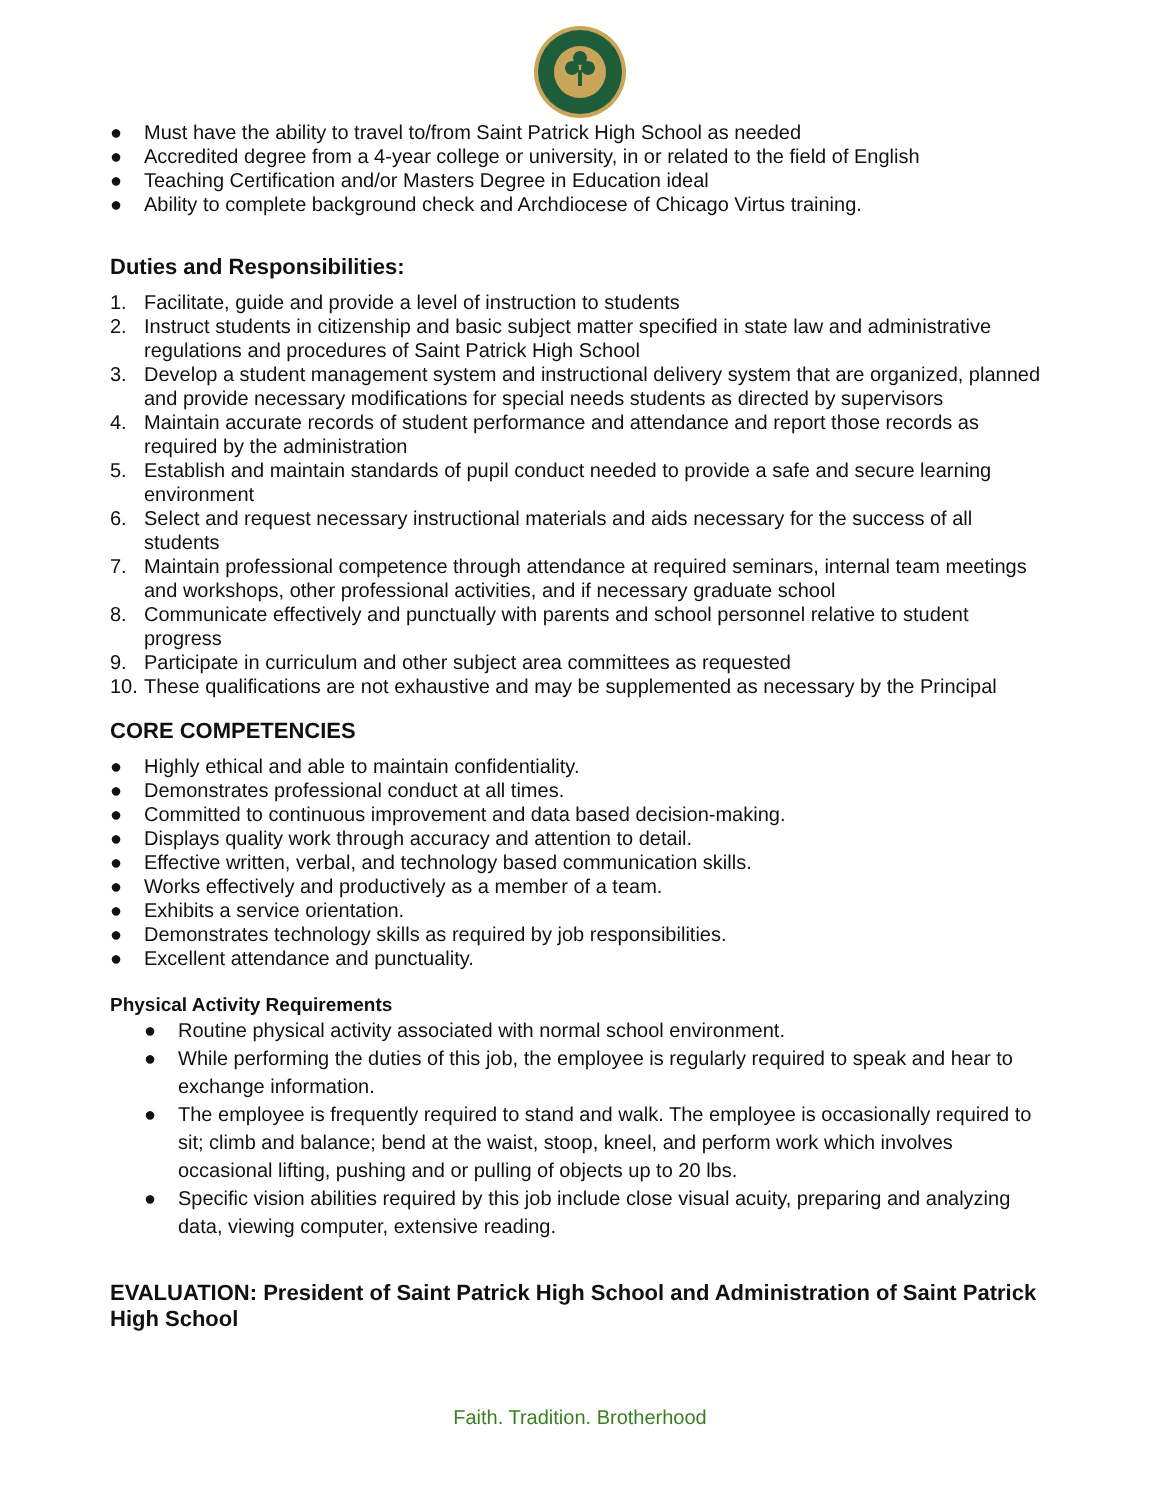● Must have the ability to travel to/from Saint Patrick High School as needed
● Accredited degree from a 4-year college or university, in or related to the field of English
● Teaching Certification and/or Masters Degree in Education ideal
● Ability to complete background check and Archdiocese of Chicago Virtus training.
Duties and Responsibilities:
1. Facilitate, guide and provide a level of instruction to students
2. Instruct students in citizenship and basic subject matter specified in state law and administrative regulations and procedures of Saint Patrick High School
3. Develop a student management system and instructional delivery system that are organized, planned and provide necessary modifications for special needs students as directed by supervisors
4. Maintain accurate records of student performance and attendance and report those records as required by the administration
5. Establish and maintain standards of pupil conduct needed to provide a safe and secure learning environment
6. Select and request necessary instructional materials and aids necessary for the success of all students
7. Maintain professional competence through attendance at required seminars, internal team meetings and workshops, other professional activities, and if necessary graduate school
8. Communicate effectively and punctually with parents and school personnel relative to student progress
9. Participate in curriculum and other subject area committees as requested
10. These qualifications are not exhaustive and may be supplemented as necessary by the Principal
CORE COMPETENCIES
● Highly ethical and able to maintain confidentiality.
● Demonstrates professional conduct at all times.
● Committed to continuous improvement and data based decision-making.
● Displays quality work through accuracy and attention to detail.
● Effective written, verbal, and technology based communication skills.
● Works effectively and productively as a member of a team.
● Exhibits a service orientation.
● Demonstrates technology skills as required by job responsibilities.
● Excellent attendance and punctuality.
Physical Activity Requirements
● Routine physical activity associated with normal school environment.
● While performing the duties of this job, the employee is regularly required to speak and hear to exchange information.
● The employee is frequently required to stand and walk. The employee is occasionally required to sit; climb and balance; bend at the waist, stoop, kneel, and perform work which involves occasional lifting, pushing and or pulling of objects up to 20 lbs.
● Specific vision abilities required by this job include close visual acuity, preparing and analyzing data, viewing computer, extensive reading.
EVALUATION: President of Saint Patrick High School and Administration of Saint Patrick High School
Faith. Tradition. Brotherhood